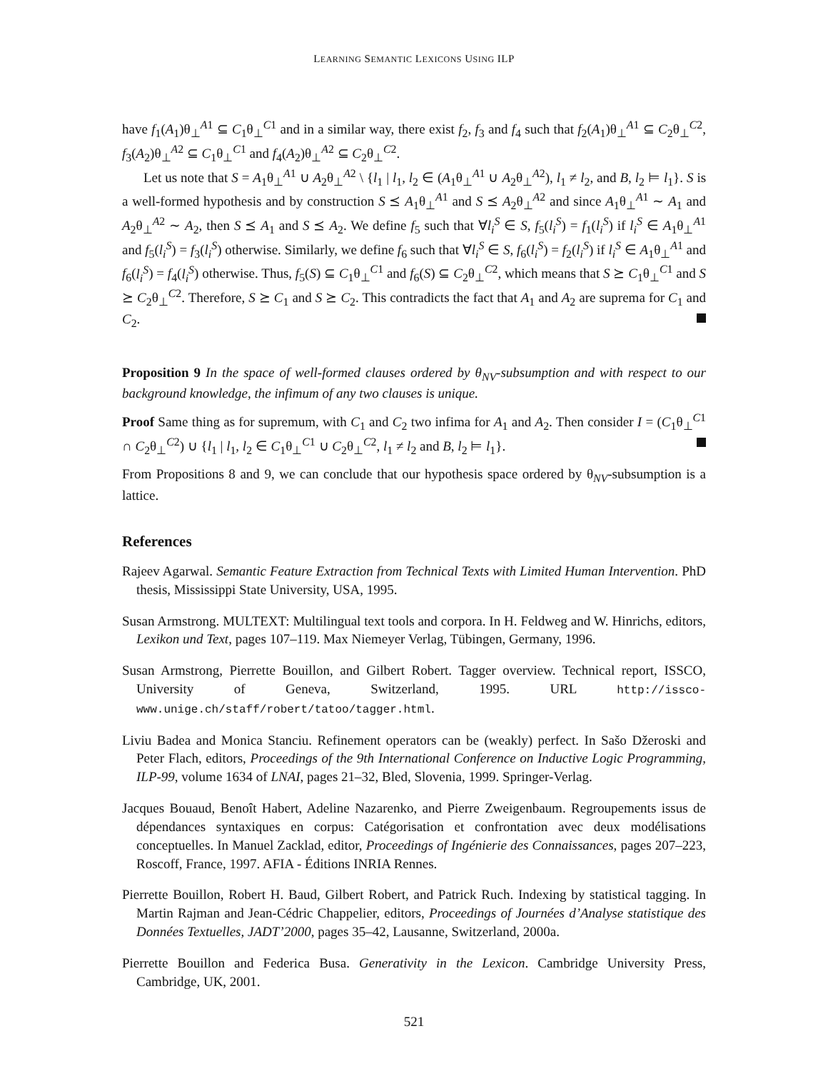LEARNING SEMANTIC LEXICONS USING ILP
have f<sub>1</sub>(A<sub>1</sub>)θ<sub>⊥</sub><sup>A1</sup> ⊆ C<sub>1</sub>θ<sub>⊥</sub><sup>C1</sup> and in a similar way, there exist f<sub>2</sub>, f<sub>3</sub> and f<sub>4</sub> such that f<sub>2</sub>(A<sub>1</sub>)θ<sub>⊥</sub><sup>A1</sup> ⊆ C<sub>2</sub>θ<sub>⊥</sub><sup>C2</sup>, f<sub>3</sub>(A<sub>2</sub>)θ<sub>⊥</sub><sup>A2</sup> ⊆ C<sub>1</sub>θ<sub>⊥</sub><sup>C1</sup> and f<sub>4</sub>(A<sub>2</sub>)θ<sub>⊥</sub><sup>A2</sup> ⊆ C<sub>2</sub>θ<sub>⊥</sub><sup>C2</sup>.
Let us note that S = A<sub>1</sub>θ<sub>⊥</sub><sup>A1</sup> ∪ A<sub>2</sub>θ<sub>⊥</sub><sup>A2</sup> \ {l<sub>1</sub> | l<sub>1</sub>, l<sub>2</sub> ∈ (A<sub>1</sub>θ<sub>⊥</sub><sup>A1</sup> ∪ A<sub>2</sub>θ<sub>⊥</sub><sup>A2</sup>), l<sub>1</sub> ≠ l<sub>2</sub>, and B, l<sub>2</sub> ⊨ l<sub>1</sub>}. S is a well-formed hypothesis and by construction S ⪯ A<sub>1</sub>θ<sub>⊥</sub><sup>A1</sup> and S ⪯ A<sub>2</sub>θ<sub>⊥</sub><sup>A2</sup> and since A<sub>1</sub>θ<sub>⊥</sub><sup>A1</sup> ∼ A<sub>1</sub> and A<sub>2</sub>θ<sub>⊥</sub><sup>A2</sup> ∼ A<sub>2</sub>, then S ⪯ A<sub>1</sub> and S ⪯ A<sub>2</sub>. We define f<sub>5</sub> such that ∀l<sub>i</sub><sup>S</sup> ∈ S, f<sub>5</sub>(l<sub>i</sub><sup>S</sup>) = f<sub>1</sub>(l<sub>i</sub><sup>S</sup>) if l<sub>i</sub><sup>S</sup> ∈ A<sub>1</sub>θ<sub>⊥</sub><sup>A1</sup> and f<sub>5</sub>(l<sub>i</sub><sup>S</sup>) = f<sub>3</sub>(l<sub>i</sub><sup>S</sup>) otherwise. Similarly, we define f<sub>6</sub> such that ∀l<sub>i</sub><sup>S</sup> ∈ S, f<sub>6</sub>(l<sub>i</sub><sup>S</sup>) = f<sub>2</sub>(l<sub>i</sub><sup>S</sup>) if l<sub>i</sub><sup>S</sup> ∈ A<sub>1</sub>θ<sub>⊥</sub><sup>A1</sup> and f<sub>6</sub>(l<sub>i</sub><sup>S</sup>) = f<sub>4</sub>(l<sub>i</sub><sup>S</sup>) otherwise. Thus, f<sub>5</sub>(S) ⊆ C<sub>1</sub>θ<sub>⊥</sub><sup>C1</sup> and f<sub>6</sub>(S) ⊆ C<sub>2</sub>θ<sub>⊥</sub><sup>C2</sup>, which means that S ⪰ C<sub>1</sub>θ<sub>⊥</sub><sup>C1</sup> and S ⪰ C<sub>2</sub>θ<sub>⊥</sub><sup>C2</sup>. Therefore, S ⪰ C<sub>1</sub> and S ⪰ C<sub>2</sub>. This contradicts the fact that A<sub>1</sub> and A<sub>2</sub> are suprema for C<sub>1</sub> and C<sub>2</sub>.
Proposition 9 In the space of well-formed clauses ordered by θ<sub>NV</sub>-subsumption and with respect to our background knowledge, the infimum of any two clauses is unique.
Proof Same thing as for supremum, with C<sub>1</sub> and C<sub>2</sub> two infima for A<sub>1</sub> and A<sub>2</sub>. Then consider I = (C<sub>1</sub>θ<sub>⊥</sub><sup>C1</sup> ∩ C<sub>2</sub>θ<sub>⊥</sub><sup>C2</sup>) ∪ {l<sub>1</sub> | l<sub>1</sub>, l<sub>2</sub> ∈ C<sub>1</sub>θ<sub>⊥</sub><sup>C1</sup> ∪ C<sub>2</sub>θ<sub>⊥</sub><sup>C2</sup>, l<sub>1</sub> ≠ l<sub>2</sub> and B, l<sub>2</sub> ⊨ l<sub>1</sub>}.
From Propositions 8 and 9, we can conclude that our hypothesis space ordered by θ<sub>NV</sub>-subsumption is a lattice.
References
Rajeev Agarwal. Semantic Feature Extraction from Technical Texts with Limited Human Intervention. PhD thesis, Mississippi State University, USA, 1995.
Susan Armstrong. MULTEXT: Multilingual text tools and corpora. In H. Feldweg and W. Hinrichs, editors, Lexikon und Text, pages 107–119. Max Niemeyer Verlag, Tübingen, Germany, 1996.
Susan Armstrong, Pierrette Bouillon, and Gilbert Robert. Tagger overview. Technical report, ISSCO, University of Geneva, Switzerland, 1995. URL http://issco-www.unige.ch/staff/robert/tatoo/tagger.html.
Liviu Badea and Monica Stanciu. Refinement operators can be (weakly) perfect. In Sašo Džeroski and Peter Flach, editors, Proceedings of the 9th International Conference on Inductive Logic Programming, ILP-99, volume 1634 of LNAI, pages 21–32, Bled, Slovenia, 1999. Springer-Verlag.
Jacques Bouaud, Benoît Habert, Adeline Nazarenko, and Pierre Zweigenbaum. Regroupements issus de dépendances syntaxiques en corpus: Catégorisation et confrontation avec deux modélisations conceptuelles. In Manuel Zacklad, editor, Proceedings of Ingénierie des Connaissances, pages 207–223, Roscoff, France, 1997. AFIA - Éditions INRIA Rennes.
Pierrette Bouillon, Robert H. Baud, Gilbert Robert, and Patrick Ruch. Indexing by statistical tagging. In Martin Rajman and Jean-Cédric Chappelier, editors, Proceedings of Journées d’Analyse statistique des Données Textuelles, JADT’2000, pages 35–42, Lausanne, Switzerland, 2000a.
Pierrette Bouillon and Federica Busa. Generativity in the Lexicon. Cambridge University Press, Cambridge, UK, 2001.
521